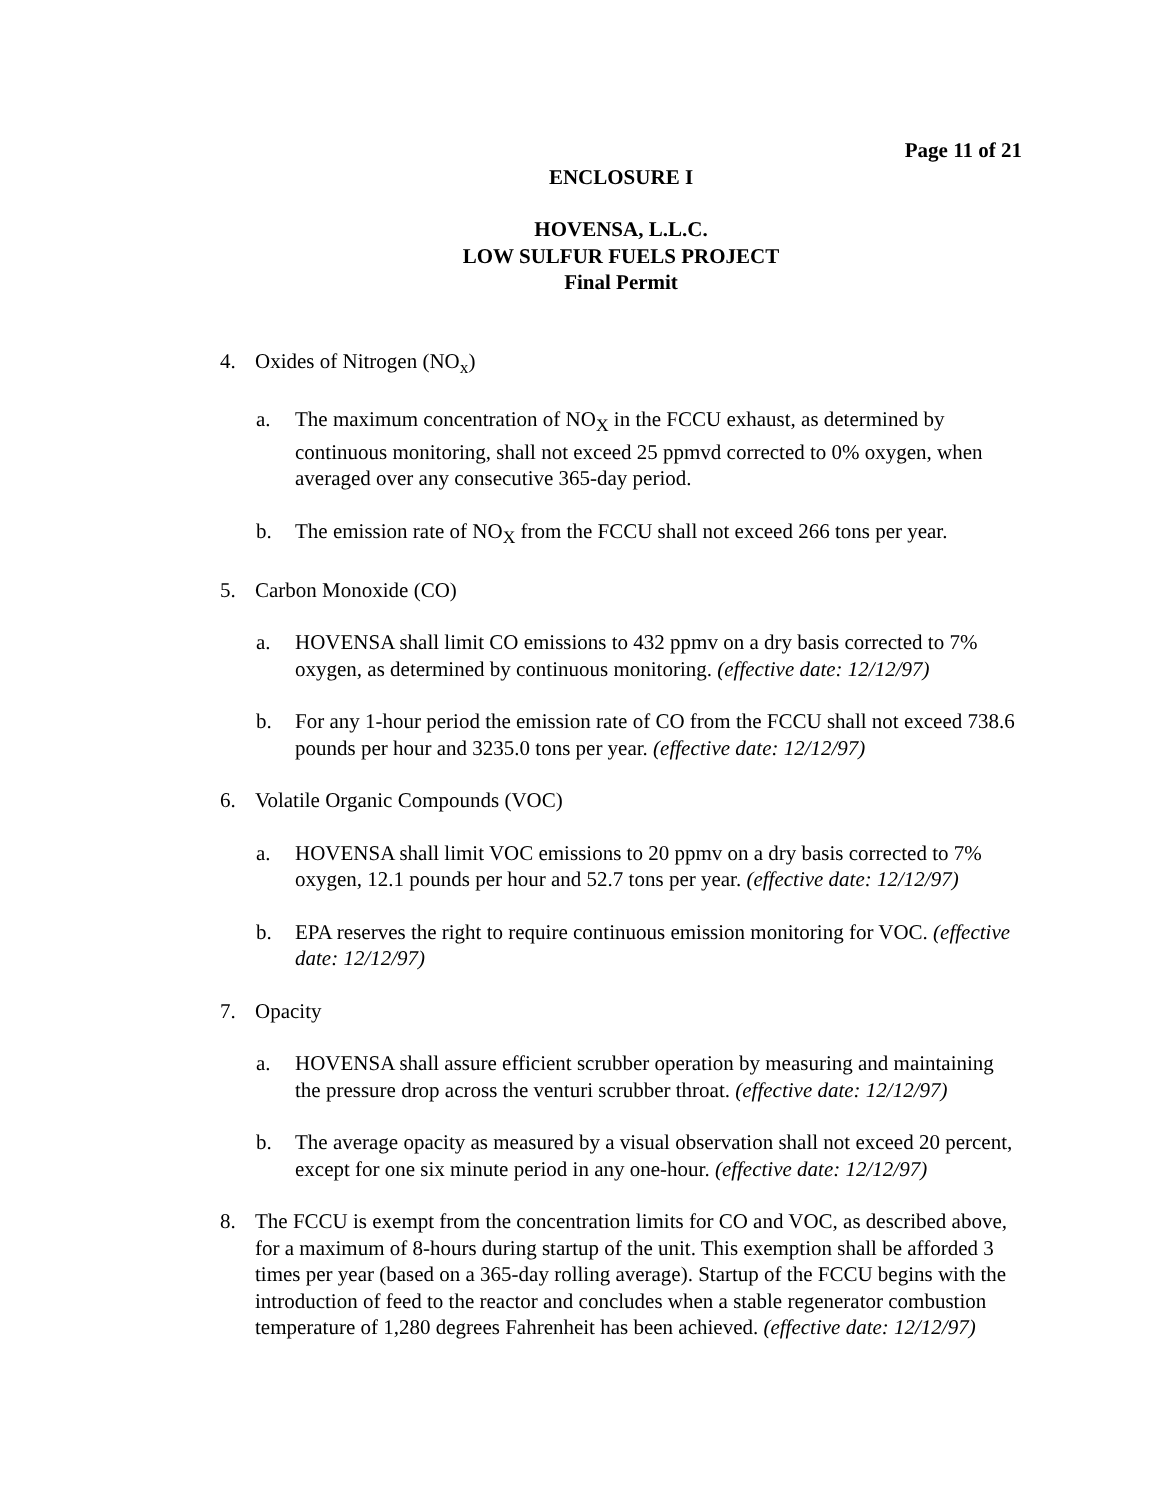Page 11 of 21
ENCLOSURE I
HOVENSA, L.L.C.
LOW SULFUR FUELS PROJECT
Final Permit
4. Oxides of Nitrogen (NO<sub>x</sub>)
a. The maximum concentration of NO<sub>X</sub> in the FCCU exhaust, as determined by continuous monitoring, shall not exceed 25 ppmvd corrected to 0% oxygen, when averaged over any consecutive 365-day period.
b. The emission rate of NO<sub>X</sub> from the FCCU shall not exceed 266 tons per year.
5. Carbon Monoxide (CO)
a. HOVENSA shall limit CO emissions to 432 ppmv on a dry basis corrected to 7% oxygen, as determined by continuous monitoring. (effective date: 12/12/97)
b. For any 1-hour period the emission rate of CO from the FCCU shall not exceed 738.6 pounds per hour and 3235.0 tons per year. (effective date: 12/12/97)
6. Volatile Organic Compounds (VOC)
a. HOVENSA shall limit VOC emissions to 20 ppmv on a dry basis corrected to 7% oxygen, 12.1 pounds per hour and 52.7 tons per year. (effective date: 12/12/97)
b. EPA reserves the right to require continuous emission monitoring for VOC. (effective date: 12/12/97)
7. Opacity
a. HOVENSA shall assure efficient scrubber operation by measuring and maintaining the pressure drop across the venturi scrubber throat. (effective date: 12/12/97)
b. The average opacity as measured by a visual observation shall not exceed 20 percent, except for one six minute period in any one-hour. (effective date: 12/12/97)
8. The FCCU is exempt from the concentration limits for CO and VOC, as described above, for a maximum of 8-hours during startup of the unit. This exemption shall be afforded 3 times per year (based on a 365-day rolling average). Startup of the FCCU begins with the introduction of feed to the reactor and concludes when a stable regenerator combustion temperature of 1,280 degrees Fahrenheit has been achieved. (effective date: 12/12/97)